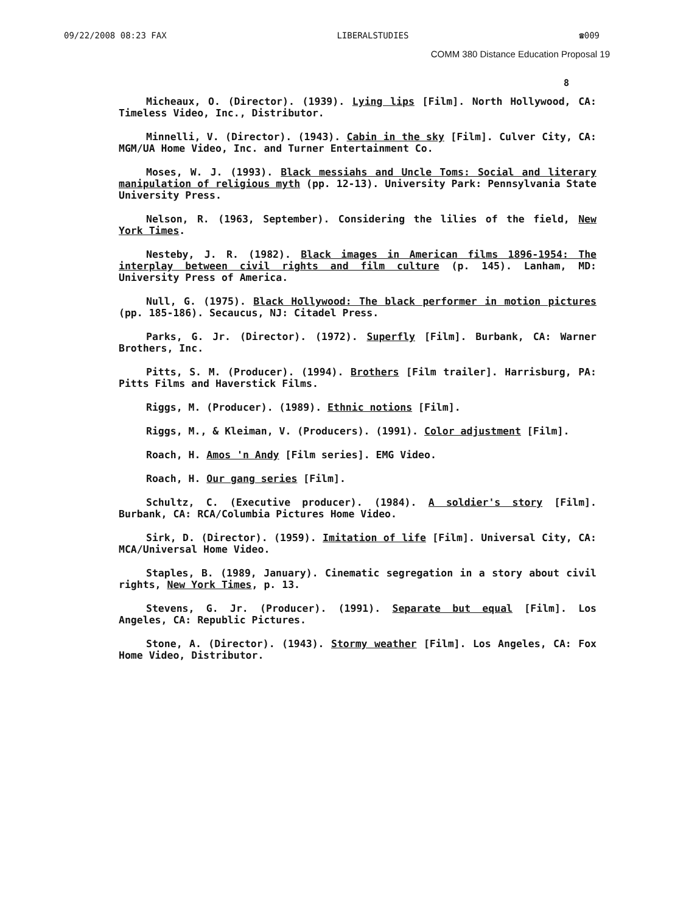09/22/2008 08:23 FAX LIBERALSTUDIES ☎009
COMM 380 Distance Education Proposal 19
8
Micheaux, O. (Director). (1939). Lying lips [Film]. North Hollywood, CA: Timeless Video, Inc., Distributor.
Minnelli, V. (Director). (1943). Cabin in the sky [Film]. Culver City, CA: MGM/UA Home Video, Inc. and Turner Entertainment Co.
Moses, W. J. (1993). Black messiahs and Uncle Toms: Social and literary manipulation of religious myth (pp. 12-13). University Park: Pennsylvania State University Press.
Nelson, R. (1963, September). Considering the lilies of the field, New York Times.
Nesteby, J. R. (1982). Black images in American films 1896-1954: The interplay between civil rights and film culture (p. 145). Lanham, MD: University Press of America.
Null, G. (1975). Black Hollywood: The black performer in motion pictures (pp. 185-186). Secaucus, NJ: Citadel Press.
Parks, G. Jr. (Director). (1972). Superfly [Film]. Burbank, CA: Warner Brothers, Inc.
Pitts, S. M. (Producer). (1994). Brothers [Film trailer]. Harrisburg, PA: Pitts Films and Haverstick Films.
Riggs, M. (Producer). (1989). Ethnic notions [Film].
Riggs, M., & Kleiman, V. (Producers). (1991). Color adjustment [Film].
Roach, H. Amos 'n Andy [Film series]. EMG Video.
Roach, H. Our gang series [Film].
Schultz, C. (Executive producer). (1984). A soldier's story [Film]. Burbank, CA: RCA/Columbia Pictures Home Video.
Sirk, D. (Director). (1959). Imitation of life [Film]. Universal City, CA: MCA/Universal Home Video.
Staples, B. (1989, January). Cinematic segregation in a story about civil rights, New York Times, p. 13.
Stevens, G. Jr. (Producer). (1991). Separate but equal [Film]. Los Angeles, CA: Republic Pictures.
Stone, A. (Director). (1943). Stormy weather [Film]. Los Angeles, CA: Fox Home Video, Distributor.